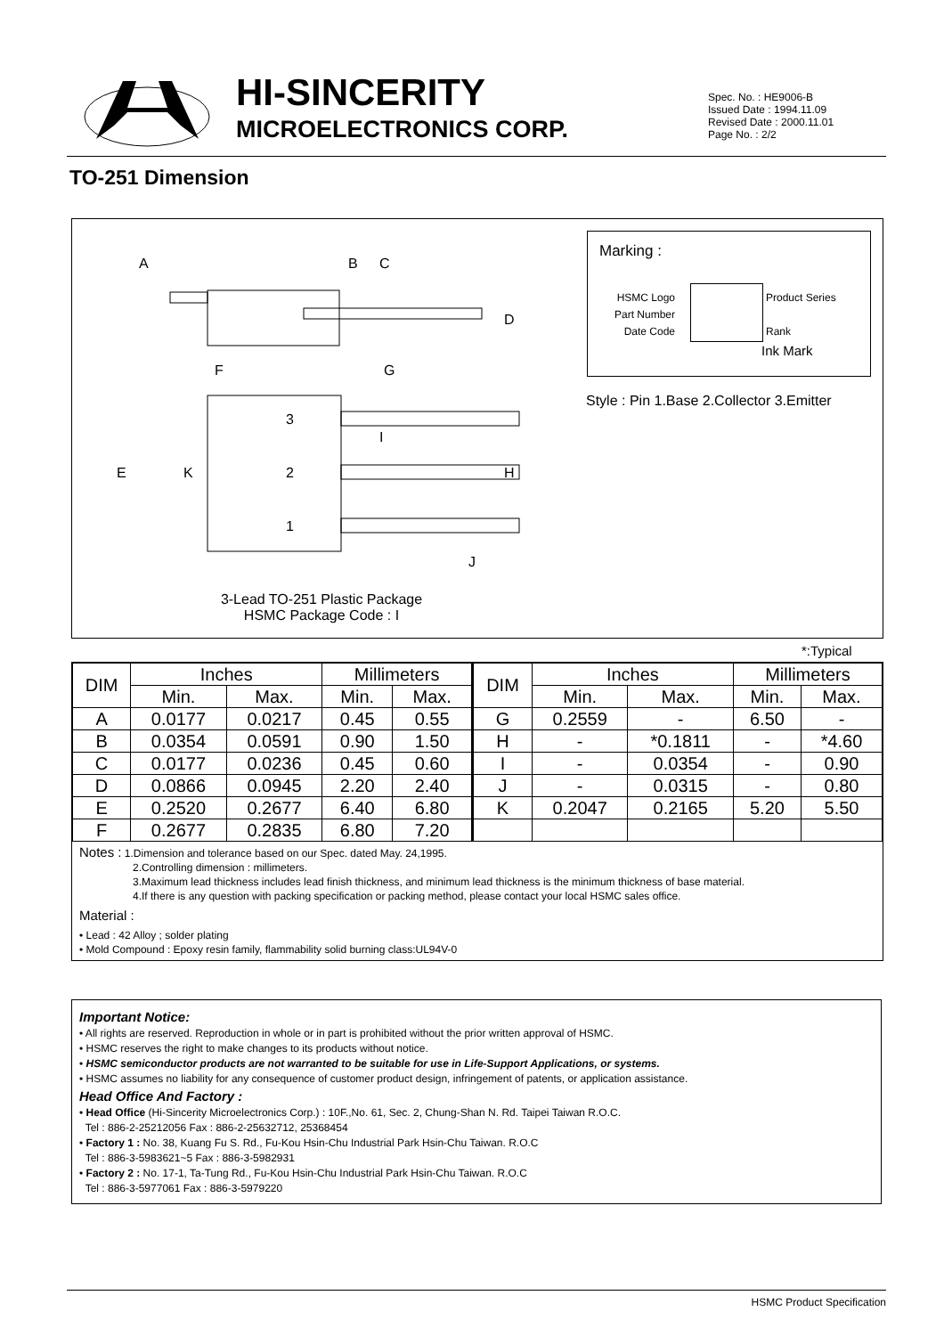HI-SINCERITY
MICROELECTRONICS CORP.
Spec. No. : HE9006-B
Issued Date : 1994.11.09
Revised Date : 2000.11.01
Page No. : 2/2
TO-251 Dimension
A
B
C
D
F
G
E
K
3
2
1
I
H
J
3-Lead TO-251 Plastic Package
HSMC Package Code : I
Marking :
HSMC Logo
Part Number
Date Code
Product Series
Rank
Ink Mark
Style : Pin 1.Base 2.Collector 3.Emitter
*:Typical
| DIM | Inches | | Millimeters | | DIM | Inches | | Millimeters | |
| --- | --- | --- | --- | --- | --- | --- | --- | --- | --- |
| | Min. | Max. | Min. | Max. | | Min. | Max. | Min. | Max. |
| A | 0.0177 | 0.0217 | 0.45 | 0.55 | G | 0.2559 | - | 6.50 | - |
| B | 0.0354 | 0.0591 | 0.90 | 1.50 | H | - | *0.1811 | - | *4.60 |
| C | 0.0177 | 0.0236 | 0.45 | 0.60 | I | - | 0.0354 | - | 0.90 |
| D | 0.0866 | 0.0945 | 2.20 | 2.40 | J | - | 0.0315 | - | 0.80 |
| E | 0.2520 | 0.2677 | 6.40 | 6.80 | K | 0.2047 | 0.2165 | 5.20 | 5.50 |
| F | 0.2677 | 0.2835 | 6.80 | 7.20 | | | | | |
Notes : 1.Dimension and tolerance based on our Spec. dated May. 24,1995.
2.Controlling dimension : millimeters.
3.Maximum lead thickness includes lead finish thickness, and minimum lead thickness is the minimum thickness of base material.
4.If there is any question with packing specification or packing method, please contact your local HSMC sales office.
Material :
• Lead : 42 Alloy ; solder plating
• Mold Compound : Epoxy resin family, flammability solid burning class:UL94V-0
Important Notice:
• All rights are reserved. Reproduction in whole or in part is prohibited without the prior written approval of HSMC.
• HSMC reserves the right to make changes to its products without notice.
• HSMC semiconductor products are not warranted to be suitable for use in Life-Support Applications, or systems.
• HSMC assumes no liability for any consequence of customer product design, infringement of patents, or application assistance.
Head Office And Factory :
• Head Office (Hi-Sincerity Microelectronics Corp.) : 10F.,No. 61, Sec. 2, Chung-Shan N. Rd. Taipei Taiwan R.O.C.
Tel : 886-2-25212056 Fax : 886-2-25632712, 25368454
• Factory 1 : No. 38, Kuang Fu S. Rd., Fu-Kou Hsin-Chu Industrial Park Hsin-Chu Taiwan. R.O.C
Tel : 886-3-5983621~5 Fax : 886-3-5982931
• Factory 2 : No. 17-1, Ta-Tung Rd., Fu-Kou Hsin-Chu Industrial Park Hsin-Chu Taiwan. R.O.C
Tel : 886-3-5977061 Fax : 886-3-5979220
HSMC Product Specification